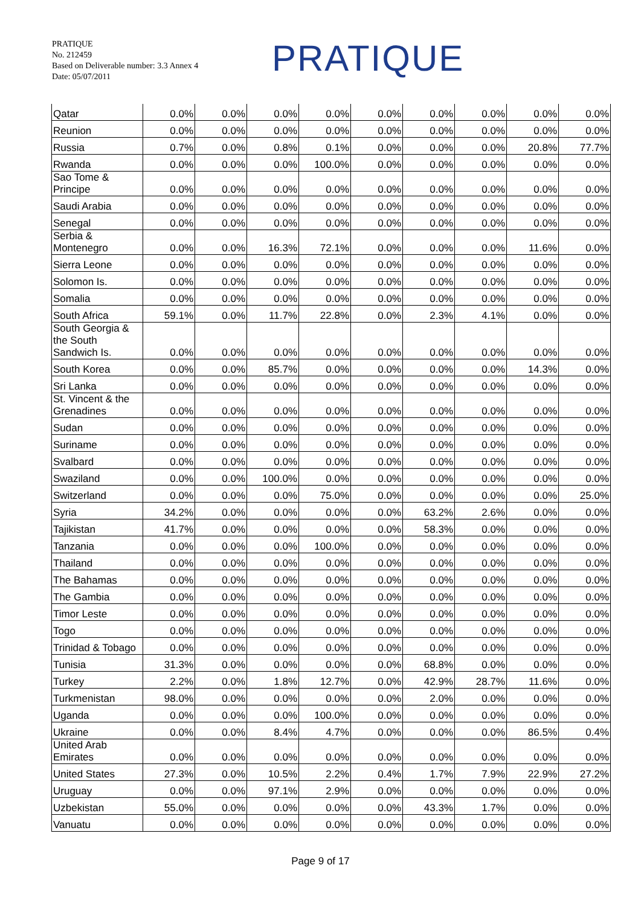PRATIQUE
No. 212459
Based on Deliverable number: 3.3 Annex 4
Date: 05/07/2011
PRATIQUE
| Qatar | 0.0% | 0.0% | 0.0% | 0.0% | 0.0% | 0.0% | 0.0% | 0.0% | 0.0% |
| Reunion | 0.0% | 0.0% | 0.0% | 0.0% | 0.0% | 0.0% | 0.0% | 0.0% | 0.0% |
| Russia | 0.7% | 0.0% | 0.8% | 0.1% | 0.0% | 0.0% | 0.0% | 20.8% | 77.7% |
| Rwanda | 0.0% | 0.0% | 0.0% | 100.0% | 0.0% | 0.0% | 0.0% | 0.0% | 0.0% |
| Sao Tome & Principe | 0.0% | 0.0% | 0.0% | 0.0% | 0.0% | 0.0% | 0.0% | 0.0% | 0.0% |
| Saudi Arabia | 0.0% | 0.0% | 0.0% | 0.0% | 0.0% | 0.0% | 0.0% | 0.0% | 0.0% |
| Senegal | 0.0% | 0.0% | 0.0% | 0.0% | 0.0% | 0.0% | 0.0% | 0.0% | 0.0% |
| Serbia & Montenegro | 0.0% | 0.0% | 16.3% | 72.1% | 0.0% | 0.0% | 0.0% | 11.6% | 0.0% |
| Sierra Leone | 0.0% | 0.0% | 0.0% | 0.0% | 0.0% | 0.0% | 0.0% | 0.0% | 0.0% |
| Solomon Is. | 0.0% | 0.0% | 0.0% | 0.0% | 0.0% | 0.0% | 0.0% | 0.0% | 0.0% |
| Somalia | 0.0% | 0.0% | 0.0% | 0.0% | 0.0% | 0.0% | 0.0% | 0.0% | 0.0% |
| South Africa | 59.1% | 0.0% | 11.7% | 22.8% | 0.0% | 2.3% | 4.1% | 0.0% | 0.0% |
| South Georgia & the South Sandwich Is. | 0.0% | 0.0% | 0.0% | 0.0% | 0.0% | 0.0% | 0.0% | 0.0% | 0.0% |
| South Korea | 0.0% | 0.0% | 85.7% | 0.0% | 0.0% | 0.0% | 0.0% | 14.3% | 0.0% |
| Sri Lanka | 0.0% | 0.0% | 0.0% | 0.0% | 0.0% | 0.0% | 0.0% | 0.0% | 0.0% |
| St. Vincent & the Grenadines | 0.0% | 0.0% | 0.0% | 0.0% | 0.0% | 0.0% | 0.0% | 0.0% | 0.0% |
| Sudan | 0.0% | 0.0% | 0.0% | 0.0% | 0.0% | 0.0% | 0.0% | 0.0% | 0.0% |
| Suriname | 0.0% | 0.0% | 0.0% | 0.0% | 0.0% | 0.0% | 0.0% | 0.0% | 0.0% |
| Svalbard | 0.0% | 0.0% | 0.0% | 0.0% | 0.0% | 0.0% | 0.0% | 0.0% | 0.0% |
| Swaziland | 0.0% | 0.0% | 100.0% | 0.0% | 0.0% | 0.0% | 0.0% | 0.0% | 0.0% |
| Switzerland | 0.0% | 0.0% | 0.0% | 75.0% | 0.0% | 0.0% | 0.0% | 0.0% | 25.0% |
| Syria | 34.2% | 0.0% | 0.0% | 0.0% | 0.0% | 63.2% | 2.6% | 0.0% | 0.0% |
| Tajikistan | 41.7% | 0.0% | 0.0% | 0.0% | 0.0% | 58.3% | 0.0% | 0.0% | 0.0% |
| Tanzania | 0.0% | 0.0% | 0.0% | 100.0% | 0.0% | 0.0% | 0.0% | 0.0% | 0.0% |
| Thailand | 0.0% | 0.0% | 0.0% | 0.0% | 0.0% | 0.0% | 0.0% | 0.0% | 0.0% |
| The Bahamas | 0.0% | 0.0% | 0.0% | 0.0% | 0.0% | 0.0% | 0.0% | 0.0% | 0.0% |
| The Gambia | 0.0% | 0.0% | 0.0% | 0.0% | 0.0% | 0.0% | 0.0% | 0.0% | 0.0% |
| Timor Leste | 0.0% | 0.0% | 0.0% | 0.0% | 0.0% | 0.0% | 0.0% | 0.0% | 0.0% |
| Togo | 0.0% | 0.0% | 0.0% | 0.0% | 0.0% | 0.0% | 0.0% | 0.0% | 0.0% |
| Trinidad & Tobago | 0.0% | 0.0% | 0.0% | 0.0% | 0.0% | 0.0% | 0.0% | 0.0% | 0.0% |
| Tunisia | 31.3% | 0.0% | 0.0% | 0.0% | 0.0% | 68.8% | 0.0% | 0.0% | 0.0% |
| Turkey | 2.2% | 0.0% | 1.8% | 12.7% | 0.0% | 42.9% | 28.7% | 11.6% | 0.0% |
| Turkmenistan | 98.0% | 0.0% | 0.0% | 0.0% | 0.0% | 2.0% | 0.0% | 0.0% | 0.0% |
| Uganda | 0.0% | 0.0% | 0.0% | 100.0% | 0.0% | 0.0% | 0.0% | 0.0% | 0.0% |
| Ukraine | 0.0% | 0.0% | 8.4% | 4.7% | 0.0% | 0.0% | 0.0% | 86.5% | 0.4% |
| United Arab Emirates | 0.0% | 0.0% | 0.0% | 0.0% | 0.0% | 0.0% | 0.0% | 0.0% | 0.0% |
| United States | 27.3% | 0.0% | 10.5% | 2.2% | 0.4% | 1.7% | 7.9% | 22.9% | 27.2% |
| Uruguay | 0.0% | 0.0% | 97.1% | 2.9% | 0.0% | 0.0% | 0.0% | 0.0% | 0.0% |
| Uzbekistan | 55.0% | 0.0% | 0.0% | 0.0% | 0.0% | 43.3% | 1.7% | 0.0% | 0.0% |
| Vanuatu | 0.0% | 0.0% | 0.0% | 0.0% | 0.0% | 0.0% | 0.0% | 0.0% | 0.0% |
Page 9 of 17